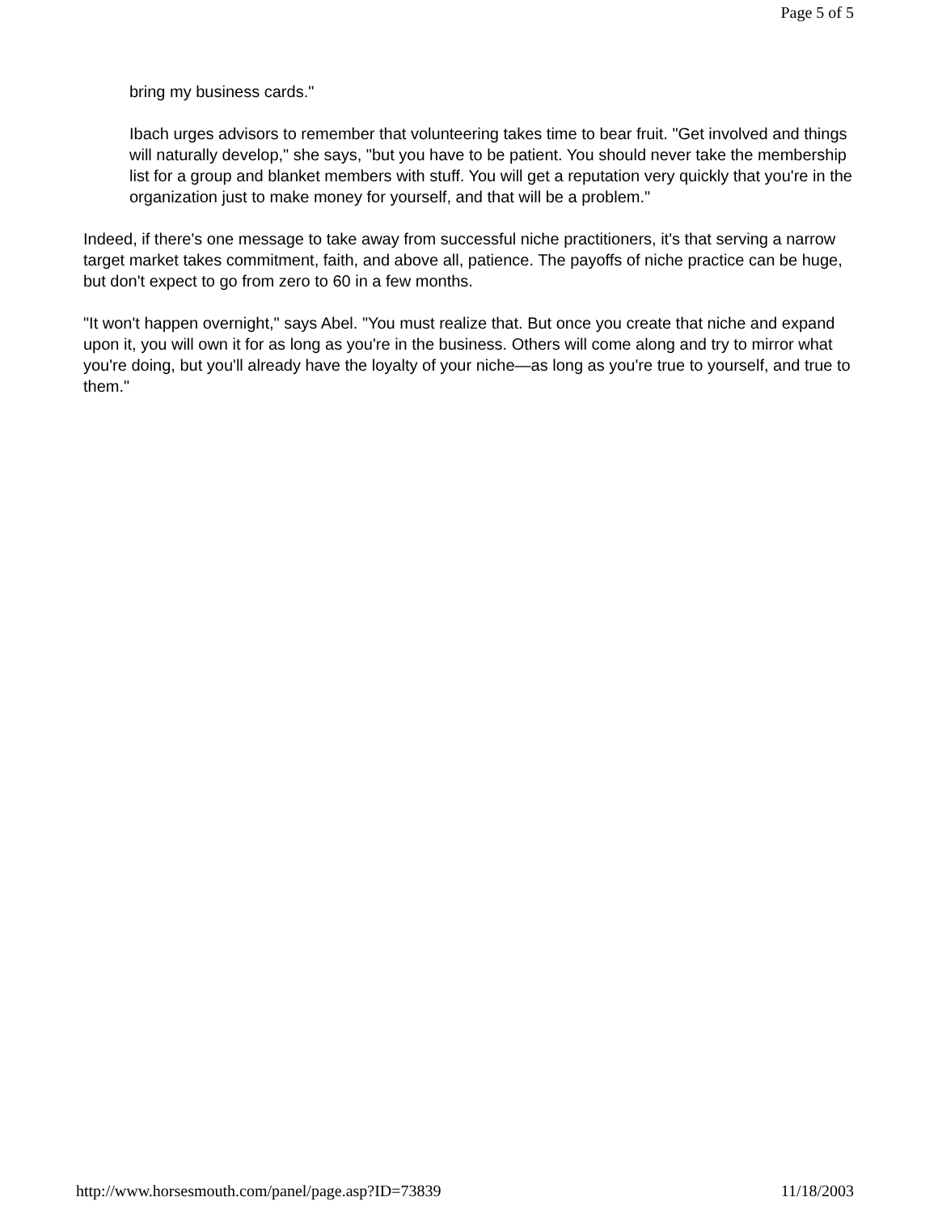Page 5 of 5
bring my business cards."
Ibach urges advisors to remember that volunteering takes time to bear fruit. "Get involved and things will naturally develop," she says, "but you have to be patient. You should never take the membership list for a group and blanket members with stuff. You will get a reputation very quickly that you're in the organization just to make money for yourself, and that will be a problem."
Indeed, if there's one message to take away from successful niche practitioners, it's that serving a narrow target market takes commitment, faith, and above all, patience. The payoffs of niche practice can be huge, but don't expect to go from zero to 60 in a few months.
"It won't happen overnight," says Abel. "You must realize that. But once you create that niche and expand upon it, you will own it for as long as you're in the business. Others will come along and try to mirror what you're doing, but you'll already have the loyalty of your niche—as long as you're true to yourself, and true to them."
http://www.horsesmouth.com/panel/page.asp?ID=73839 11/18/2003